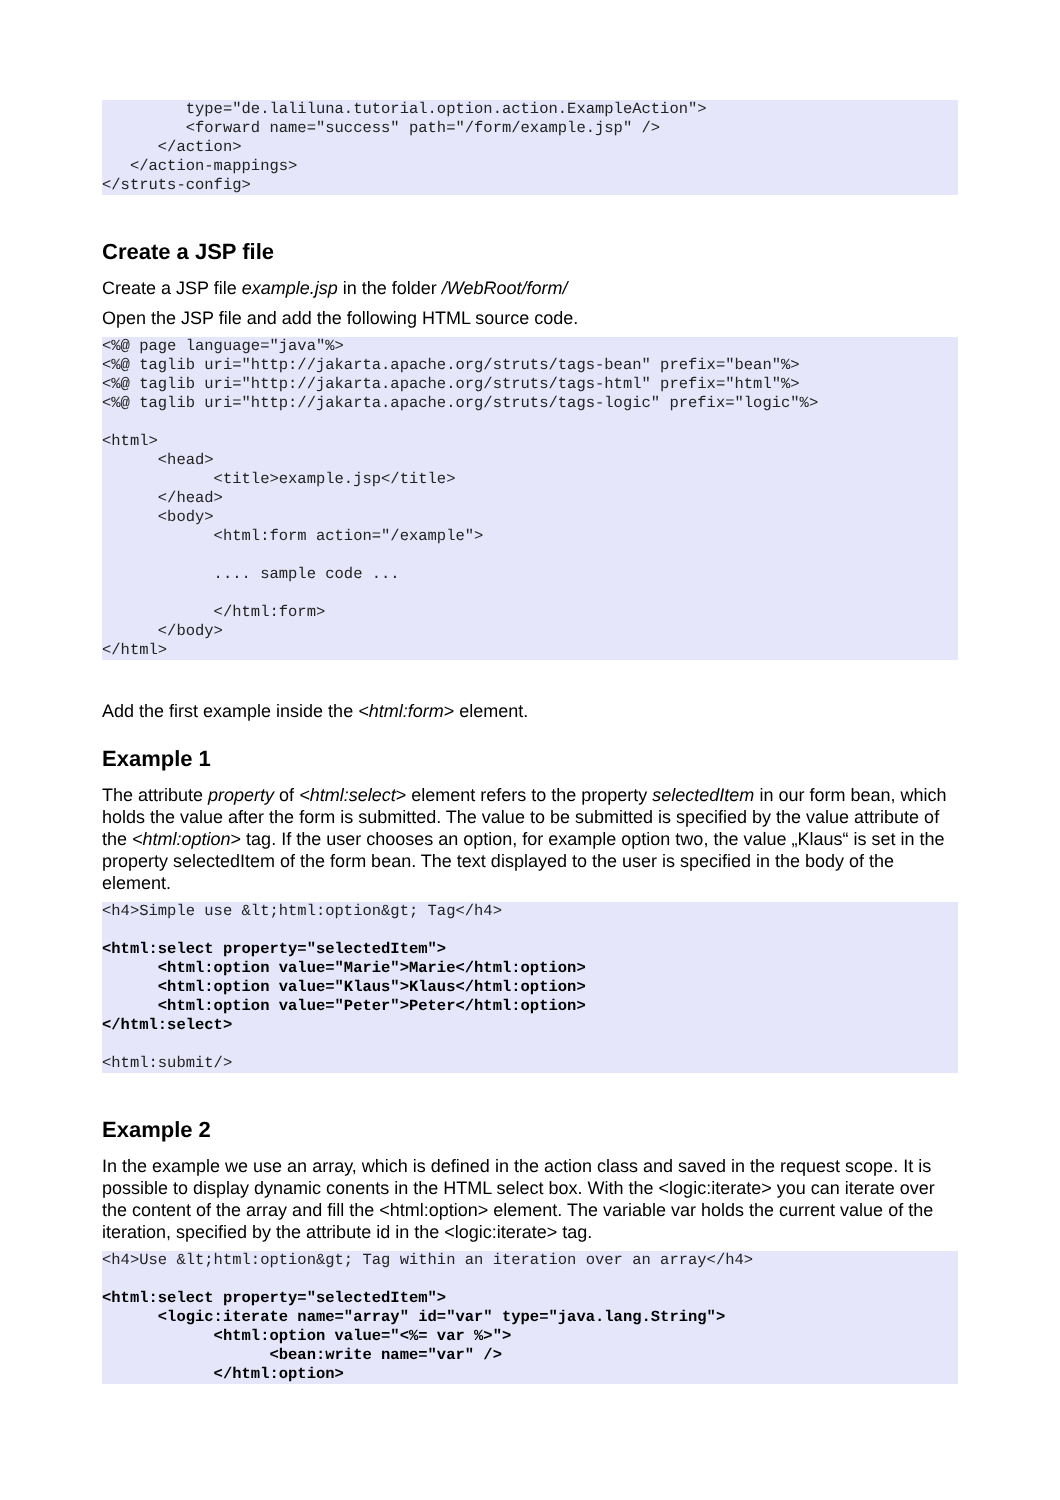type="de.laliluna.tutorial.option.action.ExampleAction">
         <forward name="success" path="/form/example.jsp" />
      </action>
   </action-mappings>
</struts-config>
Create a JSP file
Create a JSP file example.jsp in the folder /WebRoot/form/
Open the JSP file and add the following HTML source code.
<%@ page language="java"%>
<%@ taglib uri="http://jakarta.apache.org/struts/tags-bean" prefix="bean"%>
<%@ taglib uri="http://jakarta.apache.org/struts/tags-html" prefix="html"%>
<%@ taglib uri="http://jakarta.apache.org/struts/tags-logic" prefix="logic"%>

<html>
      <head>
            <title>example.jsp</title>
      </head>
      <body>
            <html:form action="/example">

            .... sample code ...

            </html:form>
      </body>
</html>
Add the first example inside the <html:form> element.
Example 1
The attribute property of <html:select> element refers to the property selectedItem in our form bean, which holds the value after the form is submitted. The value to be submitted is specified by the value attribute of the <html:option> tag. If the user chooses an option, for example option two, the value „Klaus“ is set in the property selectedItem of the form bean. The text displayed to the user is specified in the body of the element.
<h4>Simple use &lt;html:option&gt; Tag</h4>

<html:select property="selectedItem">
      <html:option value="Marie">Marie</html:option>
      <html:option value="Klaus">Klaus</html:option>
      <html:option value="Peter">Peter</html:option>
</html:select>

<html:submit/>
Example 2
In the example we use an array, which is defined in the action class and saved in the request scope. It is possible to display dynamic conents in the HTML select box. With the <logic:iterate> you can iterate over the content of the array and fill the <html:option> element. The variable var holds the current value of the iteration, specified by the attribute id in the <logic:iterate> tag.
<h4>Use &lt;html:option&gt; Tag within an iteration over an array</h4>

<html:select property="selectedItem">
      <logic:iterate name="array" id="var" type="java.lang.String">
            <html:option value="<%= var %>">
                  <bean:write name="var" />
            </html:option>